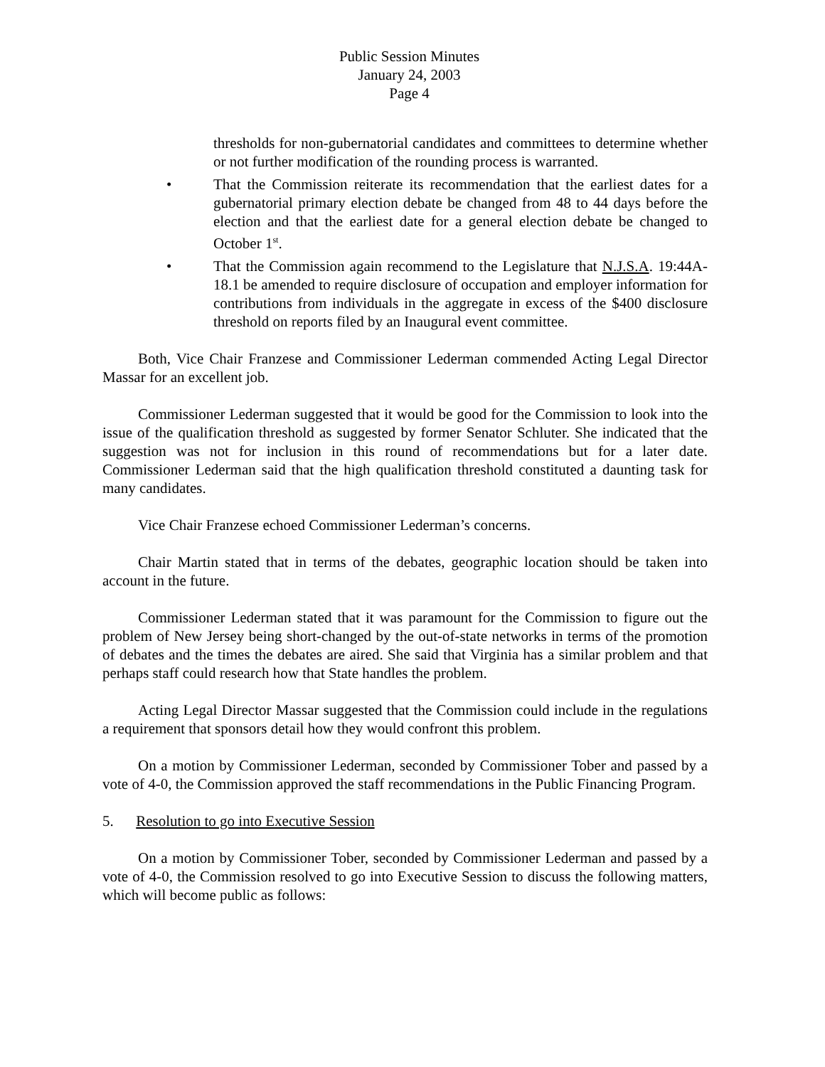Public Session Minutes
January 24, 2003
Page 4
thresholds for non-gubernatorial candidates and committees to determine whether or not further modification of the rounding process is warranted.
• That the Commission reiterate its recommendation that the earliest dates for a gubernatorial primary election debate be changed from 48 to 44 days before the election and that the earliest date for a general election debate be changed to October 1<sup>st</sup>.
• That the Commission again recommend to the Legislature that N.J.S.A. 19:44A-18.1 be amended to require disclosure of occupation and employer information for contributions from individuals in the aggregate in excess of the $400 disclosure threshold on reports filed by an Inaugural event committee.
Both, Vice Chair Franzese and Commissioner Lederman commended Acting Legal Director Massar for an excellent job.
Commissioner Lederman suggested that it would be good for the Commission to look into the issue of the qualification threshold as suggested by former Senator Schluter. She indicated that the suggestion was not for inclusion in this round of recommendations but for a later date. Commissioner Lederman said that the high qualification threshold constituted a daunting task for many candidates.
Vice Chair Franzese echoed Commissioner Lederman’s concerns.
Chair Martin stated that in terms of the debates, geographic location should be taken into account in the future.
Commissioner Lederman stated that it was paramount for the Commission to figure out the problem of New Jersey being short-changed by the out-of-state networks in terms of the promotion of debates and the times the debates are aired. She said that Virginia has a similar problem and that perhaps staff could research how that State handles the problem.
Acting Legal Director Massar suggested that the Commission could include in the regulations a requirement that sponsors detail how they would confront this problem.
On a motion by Commissioner Lederman, seconded by Commissioner Tober and passed by a vote of 4-0, the Commission approved the staff recommendations in the Public Financing Program.
5. Resolution to go into Executive Session
On a motion by Commissioner Tober, seconded by Commissioner Lederman and passed by a vote of 4-0, the Commission resolved to go into Executive Session to discuss the following matters, which will become public as follows: